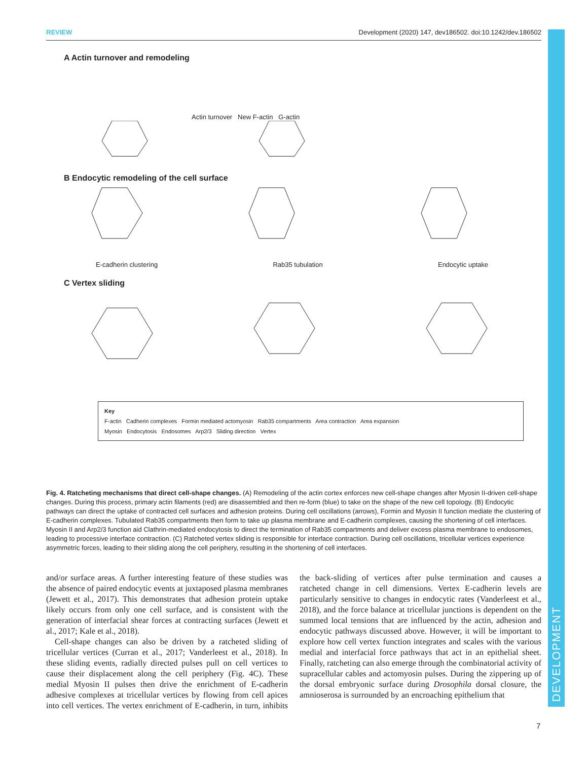DEVELOPMENT
REVIEW Development (2020) 147, dev186502. doi:10.1242/dev.186502
A Actin turnover and remodeling
Actin turnover New F-actin G-actin
B Endocytic remodeling of the cell surface
E-cadherin clustering Rab35 tubulation Endocytic uptake
C Vertex sliding
Key
F-actin Cadherin complexes Formin mediated actomyosin Rab35 compartments Area contraction Area expansion
Myosin Endocytosis Endosomes Arp2/3 Sliding direction Vertex
Fig. 4. Ratcheting mechanisms that direct cell-shape changes. (A) Remodeling of the actin cortex enforces new cell-shape changes after Myosin II-driven cell-shape changes. During this process, primary actin filaments (red) are disassembled and then re-form (blue) to take on the shape of the new cell topology. (B) Endocytic pathways can direct the uptake of contracted cell surfaces and adhesion proteins. During cell oscillations (arrows), Formin and Myosin II function mediate the clustering of E-cadherin complexes. Tubulated Rab35 compartments then form to take up plasma membrane and E-cadherin complexes, causing the shortening of cell interfaces. Myosin II and Arp2/3 function aid Clathrin-mediated endocytosis to direct the termination of Rab35 compartments and deliver excess plasma membrane to endosomes, leading to processive interface contraction. (C) Ratcheted vertex sliding is responsible for interface contraction. During cell oscillations, tricellular vertices experience asymmetric forces, leading to their sliding along the cell periphery, resulting in the shortening of cell interfaces.
and/or surface areas. A further interesting feature of these studies was the absence of paired endocytic events at juxtaposed plasma membranes (Jewett et al., 2017). This demonstrates that adhesion protein uptake likely occurs from only one cell surface, and is consistent with the generation of interfacial shear forces at contracting surfaces (Jewett et al., 2017; Kale et al., 2018).
Cell-shape changes can also be driven by a ratcheted sliding of tricellular vertices (Curran et al., 2017; Vanderleest et al., 2018). In these sliding events, radially directed pulses pull on cell vertices to cause their displacement along the cell periphery (Fig. 4C). These medial Myosin II pulses then drive the enrichment of E-cadherin adhesive complexes at tricellular vertices by flowing from cell apices into cell vertices. The vertex enrichment of E-cadherin, in turn, inhibits the back-sliding of vertices after pulse termination and causes a ratcheted change in cell dimensions. Vertex E-cadherin levels are particularly sensitive to changes in endocytic rates (Vanderleest et al., 2018), and the force balance at tricellular junctions is dependent on the summed local tensions that are influenced by the actin, adhesion and endocytic pathways discussed above. However, it will be important to explore how cell vertex function integrates and scales with the various medial and interfacial force pathways that act in an epithelial sheet. Finally, ratcheting can also emerge through the combinatorial activity of supracellular cables and actomyosin pulses. During the zippering up of the dorsal embryonic surface during Drosophila dorsal closure, the amnioserosa is surrounded by an encroaching epithelium that
7